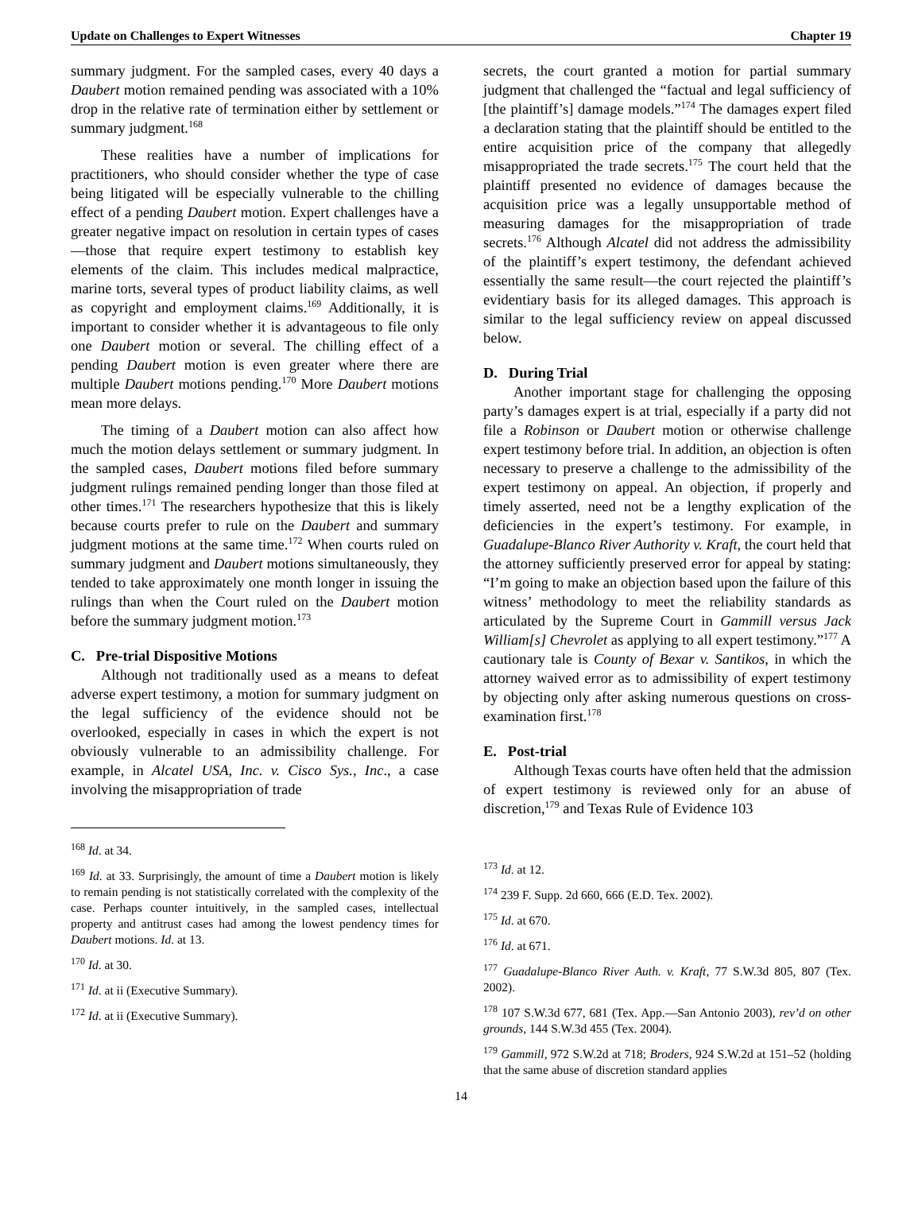Update on Challenges to Expert Witnesses Chapter 19
summary judgment. For the sampled cases, every 40 days a Daubert motion remained pending was associated with a 10% drop in the relative rate of termination either by settlement or summary judgment.<sup>168</sup>
These realities have a number of implications for practitioners, who should consider whether the type of case being litigated will be especially vulnerable to the chilling effect of a pending Daubert motion. Expert challenges have a greater negative impact on resolution in certain types of cases—those that require expert testimony to establish key elements of the claim. This includes medical malpractice, marine torts, several types of product liability claims, as well as copyright and employment claims.<sup>169</sup> Additionally, it is important to consider whether it is advantageous to file only one Daubert motion or several. The chilling effect of a pending Daubert motion is even greater where there are multiple Daubert motions pending.<sup>170</sup> More Daubert motions mean more delays.
The timing of a Daubert motion can also affect how much the motion delays settlement or summary judgment. In the sampled cases, Daubert motions filed before summary judgment rulings remained pending longer than those filed at other times.<sup>171</sup> The researchers hypothesize that this is likely because courts prefer to rule on the Daubert and summary judgment motions at the same time.<sup>172</sup> When courts ruled on summary judgment and Daubert motions simultaneously, they tended to take approximately one month longer in issuing the rulings than when the Court ruled on the Daubert motion before the summary judgment motion.<sup>173</sup>
C. Pre-trial Dispositive Motions
Although not traditionally used as a means to defeat adverse expert testimony, a motion for summary judgment on the legal sufficiency of the evidence should not be overlooked, especially in cases in which the expert is not obviously vulnerable to an admissibility challenge. For example, in Alcatel USA, Inc. v. Cisco Sys., Inc., a case involving the misappropriation of trade
<sup>168</sup> Id. at 34.
<sup>169</sup> Id. at 33. Surprisingly, the amount of time a Daubert motion is likely to remain pending is not statistically correlated with the complexity of the case. Perhaps counter intuitively, in the sampled cases, intellectual property and antitrust cases had among the lowest pendency times for Daubert motions. Id. at 13.
<sup>170</sup> Id. at 30.
<sup>171</sup> Id. at ii (Executive Summary).
<sup>172</sup> Id. at ii (Executive Summary).
secrets, the court granted a motion for partial summary judgment that challenged the “factual and legal sufficiency of [the plaintiff’s] damage models.”<sup>174</sup> The damages expert filed a declaration stating that the plaintiff should be entitled to the entire acquisition price of the company that allegedly misappropriated the trade secrets.<sup>175</sup> The court held that the plaintiff presented no evidence of damages because the acquisition price was a legally unsupportable method of measuring damages for the misappropriation of trade secrets.<sup>176</sup> Although Alcatel did not address the admissibility of the plaintiff’s expert testimony, the defendant achieved essentially the same result—the court rejected the plaintiff’s evidentiary basis for its alleged damages. This approach is similar to the legal sufficiency review on appeal discussed below.
D. During Trial
Another important stage for challenging the opposing party’s damages expert is at trial, especially if a party did not file a Robinson or Daubert motion or otherwise challenge expert testimony before trial. In addition, an objection is often necessary to preserve a challenge to the admissibility of the expert testimony on appeal. An objection, if properly and timely asserted, need not be a lengthy explication of the deficiencies in the expert’s testimony. For example, in Guadalupe-Blanco River Authority v. Kraft, the court held that the attorney sufficiently preserved error for appeal by stating: “I’m going to make an objection based upon the failure of this witness’ methodology to meet the reliability standards as articulated by the Supreme Court in Gammill versus Jack William[s] Chevrolet as applying to all expert testimony.”<sup>177</sup> A cautionary tale is County of Bexar v. Santikos, in which the attorney waived error as to admissibility of expert testimony by objecting only after asking numerous questions on cross-examination first.<sup>178</sup>
E. Post-trial
Although Texas courts have often held that the admission of expert testimony is reviewed only for an abuse of discretion,<sup>179</sup> and Texas Rule of Evidence 103
<sup>173</sup> Id. at 12.
<sup>174</sup> 239 F. Supp. 2d 660, 666 (E.D. Tex. 2002).
<sup>175</sup> Id. at 670.
<sup>176</sup> Id. at 671.
<sup>177</sup> Guadalupe-Blanco River Auth. v. Kraft, 77 S.W.3d 805, 807 (Tex. 2002).
<sup>178</sup> 107 S.W.3d 677, 681 (Tex. App.—San Antonio 2003), rev’d on other grounds, 144 S.W.3d 455 (Tex. 2004).
<sup>179</sup> Gammill, 972 S.W.2d at 718; Broders, 924 S.W.2d at 151–52 (holding that the same abuse of discretion standard applies
14